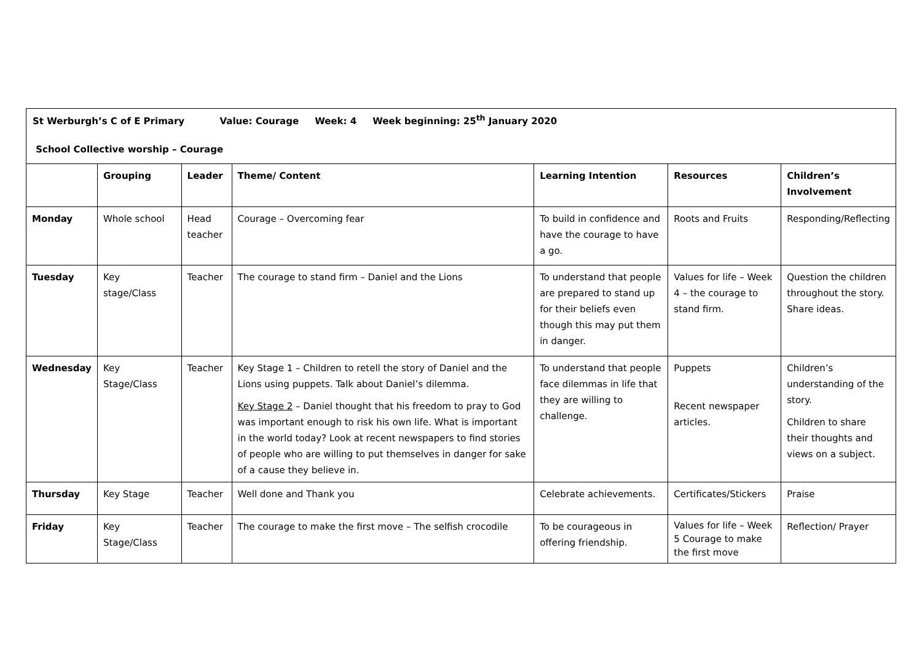| St Werburgh’s C of E Primary Value: Courage Week: 4 Week beginning: 25<sup>th</sup> January 2020 School Collective worship – Courage | | | | | | |
| | Grouping | Leader | Theme/ Content | Learning Intention | Resources | Children’s Involvement |
| Monday | Whole school | Head teacher | Courage – Overcoming fear | To build in confidence and have the courage to have a go. | Roots and Fruits | Responding/Reflecting |
| Tuesday | Key stage/Class | Teacher | The courage to stand firm – Daniel and the Lions | To understand that people are prepared to stand up for their beliefs even though this may put them in danger. | Values for life – Week 4 – the courage to stand firm. | Question the children throughout the story. Share ideas. |
| Wednesday | Key Stage/Class | Teacher | Key Stage 1 – Children to retell the story of Daniel and the Lions using puppets. Talk about Daniel’s dilemma. Key Stage 2 – Daniel thought that his freedom to pray to God was important enough to risk his own life. What is important in the world today? Look at recent newspapers to find stories of people who are willing to put themselves in danger for sake of a cause they believe in. | To understand that people face dilemmas in life that they are willing to challenge. | Puppets Recent newspaper articles. | Children’s understanding of the story. Children to share their thoughts and views on a subject. |
| Thursday | Key Stage | Teacher | Well done and Thank you | Celebrate achievements. | Certificates/Stickers | Praise |
| Friday | Key Stage/Class | Teacher | The courage to make the first move – The selfish crocodile | To be courageous in offering friendship. | Values for life – Week 5 Courage to make the first move | Reflection/ Prayer |